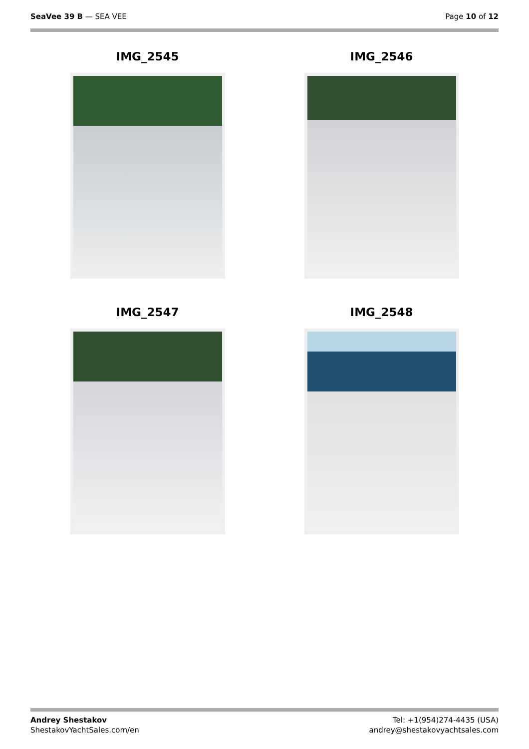SeaVee 39 B — SEA VEE Page 10 of 12
IMG_2545
IMG_2546
IMG_2547
IMG_2548
Andrey Shestakov
ShestakovYachtSales.com/en
Tel: +1(954)274-4435 (USA)
andrey@shestakovyachtsales.com